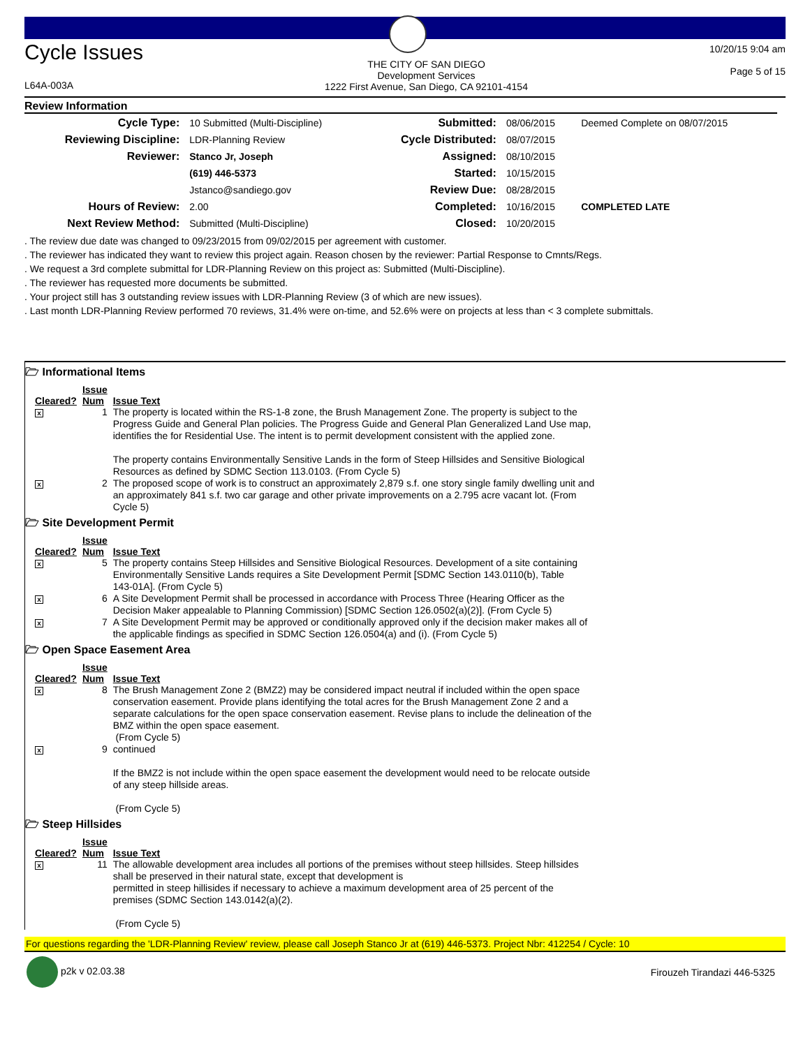Cycle Issues
L64A-003A
THE CITY OF SAN DIEGO
Development Services
1222 First Avenue, San Diego, CA 92101-4154
10/20/15 9:04 am
Page 5 of 15
Review Information
| Cycle Type: | 10 Submitted (Multi-Discipline) | Submitted: | 08/06/2015 | Deemed Complete on 08/07/2015 |
| Reviewing Discipline: | LDR-Planning Review | Cycle Distributed: | 08/07/2015 | |
| Reviewer: | Stanco Jr, Joseph | Assigned: | 08/10/2015 | |
| | (619) 446-5373 | Started: | 10/15/2015 | |
| | Jstanco@sandiego.gov | Review Due: | 08/28/2015 | |
| Hours of Review: | 2.00 | Completed: | 10/16/2015 | COMPLETED LATE |
| Next Review Method: | Submitted (Multi-Discipline) | Closed: | 10/20/2015 | |
. The review due date was changed to 09/23/2015 from 09/02/2015 per agreement with customer.
. The reviewer has indicated they want to review this project again. Reason chosen by the reviewer: Partial Response to Cmnts/Regs.
. We request a 3rd complete submittal for LDR-Planning Review on this project as: Submitted (Multi-Discipline).
. The reviewer has requested more documents be submitted.
. Your project still has 3 outstanding review issues with LDR-Planning Review (3 of which are new issues).
. Last month LDR-Planning Review performed 70 reviews, 31.4% were on-time, and 52.6% were on projects at less than < 3 complete submittals.
🗁 Informational Items
| Cleared? | Issue Num | Issue Text |
| --- | --- | --- |
| x | 1 | The property is located within the RS-1-8 zone, the Brush Management Zone. The property is subject to the Progress Guide and General Plan policies. The Progress Guide and General Plan Generalized Land Use map, identifies the for Residential Use. The intent is to permit development consistent with the applied zone. The property contains Environmentally Sensitive Lands in the form of Steep Hillsides and Sensitive Biological Resources as defined by SDMC Section 113.0103. (From Cycle 5) |
| x | 2 | The proposed scope of work is to construct an approximately 2,879 s.f. one story single family dwelling unit and an approximately 841 s.f. two car garage and other private improvements on a 2.795 acre vacant lot. (From Cycle 5) |
🗁 Site Development Permit
| Cleared? | Issue Num | Issue Text |
| --- | --- | --- |
| x | 5 | The property contains Steep Hillsides and Sensitive Biological Resources. Development of a site containing Environmentally Sensitive Lands requires a Site Development Permit [SDMC Section 143.0110(b), Table 143-01A]. (From Cycle 5) |
| x | 6 | A Site Development Permit shall be processed in accordance with Process Three (Hearing Officer as the Decision Maker appealable to Planning Commission) [SDMC Section 126.0502(a)(2)]. (From Cycle 5) |
| x | 7 | A Site Development Permit may be approved or conditionally approved only if the decision maker makes all of the applicable findings as specified in SDMC Section 126.0504(a) and (i). (From Cycle 5) |
🗁 Open Space Easement Area
| Cleared? | Issue Num | Issue Text |
| --- | --- | --- |
| x | 8 | The Brush Management Zone 2 (BMZ2) may be considered impact neutral if included within the open space conservation easement. Provide plans identifying the total acres for the Brush Management Zone 2 and a separate calculations for the open space conservation easement. Revise plans to include the delineation of the BMZ within the open space easement. (From Cycle 5) |
| x | 9 | continued If the BMZ2 is not include within the open space easement the development would need to be relocate outside of any steep hillside areas. (From Cycle 5) |
🗁 Steep Hillsides
| Cleared? | Issue Num | Issue Text |
| --- | --- | --- |
| x | 11 | The allowable development area includes all portions of the premises without steep hillsides. Steep hillsides shall be preserved in their natural state, except that development is permitted in steep hillisides if necessary to achieve a maximum development area of 25 percent of the premises (SDMC Section 143.0142(a)(2). (From Cycle 5) |
For questions regarding the 'LDR-Planning Review' review, please call Joseph Stanco Jr at (619) 446-5373. Project Nbr: 412254 / Cycle: 10
p2k v 02.03.38 Firouzeh Tirandazi 446-5325